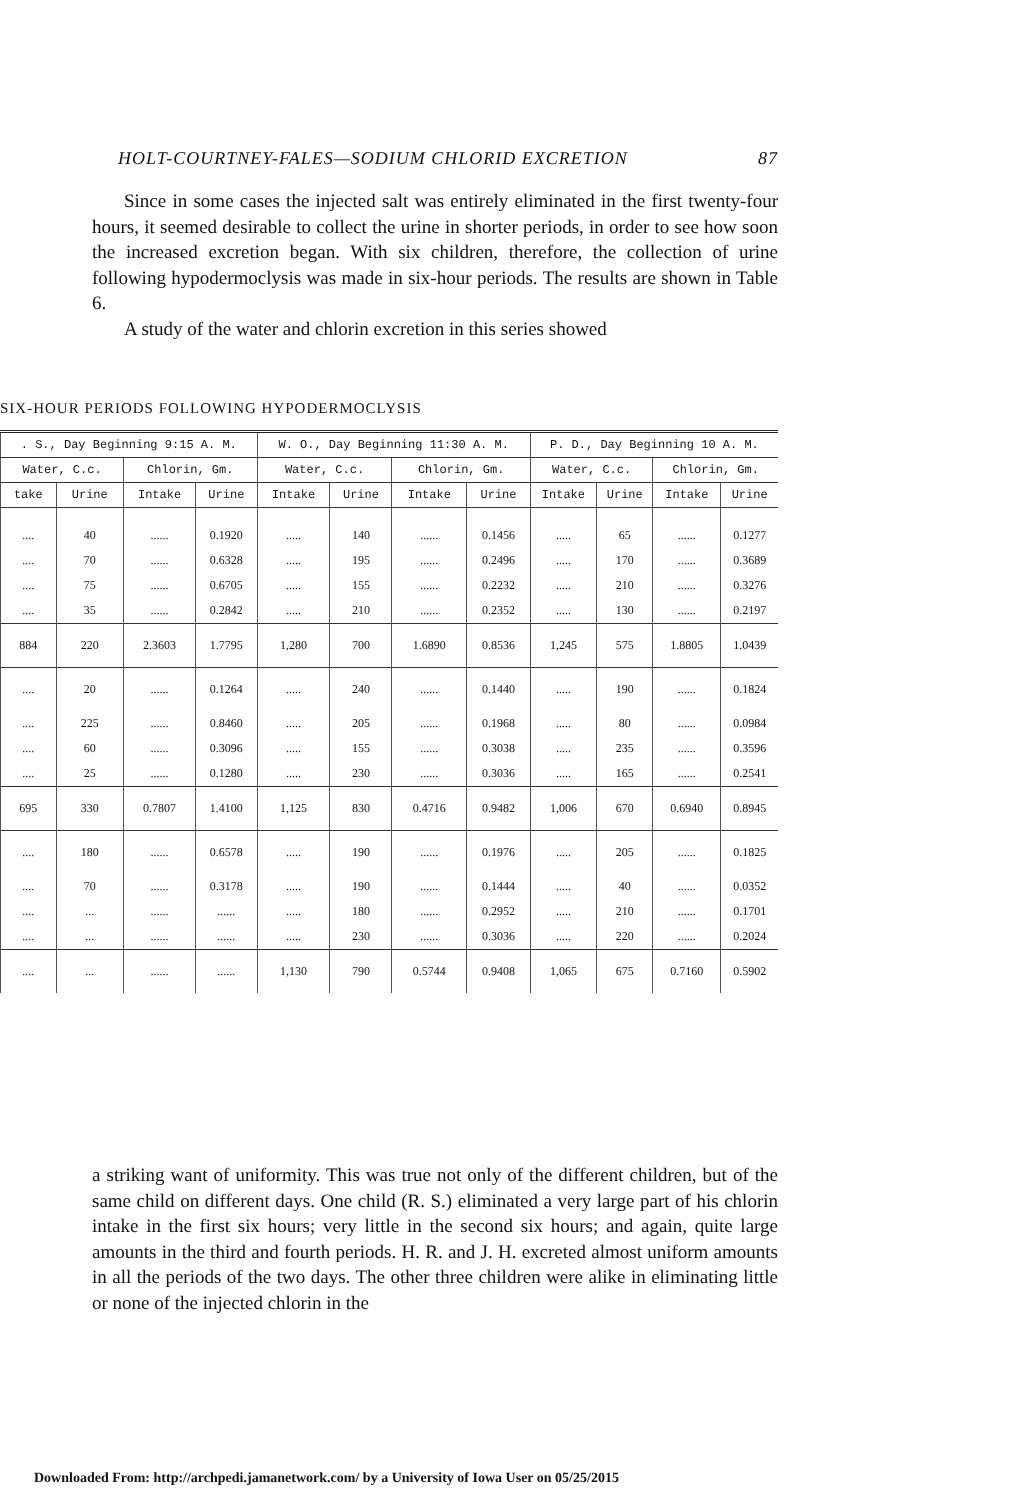HOLT-COURTNEY-FALES—SODIUM CHLORID EXCRETION 87
Since in some cases the injected salt was entirely eliminated in the first twenty-four hours, it seemed desirable to collect the urine in shorter periods, in order to see how soon the increased excretion began. With six children, therefore, the collection of urine following hypodermoclysis was made in six-hour periods. The results are shown in Table 6.
A study of the water and chlorin excretion in this series showed
SIX-HOUR PERIODS FOLLOWING HYPODERMOCLYSIS
| . S., Day Beginning 9:15 A. M. | | | | W. O., Day Beginning 11:30 A. M. | | | | P. D., Day Beginning 10 A. M. | | | |
| --- | --- | --- | --- | --- | --- | --- | --- | --- | --- | --- | --- |
| Water, C.c. | | Chlorin, Gm. | | Water, C.c. | | Chlorin, Gm. | | Water, C.c. | | Chlorin, Gm. | |
| take | Urine | Intake | Urine | Intake | Urine | Intake | Urine | Intake | Urine | Intake | Urine |
| .... | 40 | ...... | 0.1920 | ..... | 140 | ...... | 0.1456 | ..... | 65 | ...... | 0.1277 |
| .... | 70 | ...... | 0.6328 | ..... | 195 | ...... | 0.2496 | ..... | 170 | ...... | 0.3689 |
| .... | 75 | ...... | 0.6705 | ..... | 155 | ...... | 0.2232 | ..... | 210 | ...... | 0.3276 |
| .... | 35 | ...... | 0.2842 | ..... | 210 | ...... | 0.2352 | ..... | 130 | ...... | 0.2197 |
| 884 | 220 | 2.3603 | 1.7795 | 1,280 | 700 | 1.6890 | 0.8536 | 1,245 | 575 | 1.8805 | 1.0439 |
| .... | 20 | ...... | 0.1264 | ..... | 240 | ...... | 0.1440 | ..... | 190 | ...... | 0.1824 |
| .... | 225 | ...... | 0.8460 | ..... | 205 | ...... | 0.1968 | ..... | 80 | ...... | 0.0984 |
| .... | 60 | ...... | 0.3096 | ..... | 155 | ...... | 0.3038 | ..... | 235 | ...... | 0.3596 |
| .... | 25 | ...... | 0.1280 | ..... | 230 | ...... | 0.3036 | ..... | 165 | ...... | 0.2541 |
| 695 | 330 | 0.7807 | 1.4100 | 1,125 | 830 | 0.4716 | 0.9482 | 1,006 | 670 | 0.6940 | 0.8945 |
| .... | 180 | ...... | 0.6578 | ..... | 190 | ...... | 0.1976 | ..... | 205 | ...... | 0.1825 |
| .... | 70 | ...... | 0.3178 | ..... | 190 | ...... | 0.1444 | ..... | 40 | ...... | 0.0352 |
| .... | ... | ...... | ...... | ..... | 180 | ...... | 0.2952 | ..... | 210 | ...... | 0.1701 |
| .... | ... | ...... | ...... | ..... | 230 | ...... | 0.3036 | ..... | 220 | ...... | 0.2024 |
| .... | ... | ...... | ...... | 1,130 | 790 | 0.5744 | 0.9408 | 1,065 | 675 | 0.7160 | 0.5902 |
a striking want of uniformity. This was true not only of the different children, but of the same child on different days. One child (R. S.) eliminated a very large part of his chlorin intake in the first six hours; very little in the second six hours; and again, quite large amounts in the third and fourth periods. H. R. and J. H. excreted almost uniform amounts in all the periods of the two days. The other three children were alike in eliminating little or none of the injected chlorin in the
Downloaded From: http://archpedi.jamanetwork.com/ by a University of Iowa User on 05/25/2015